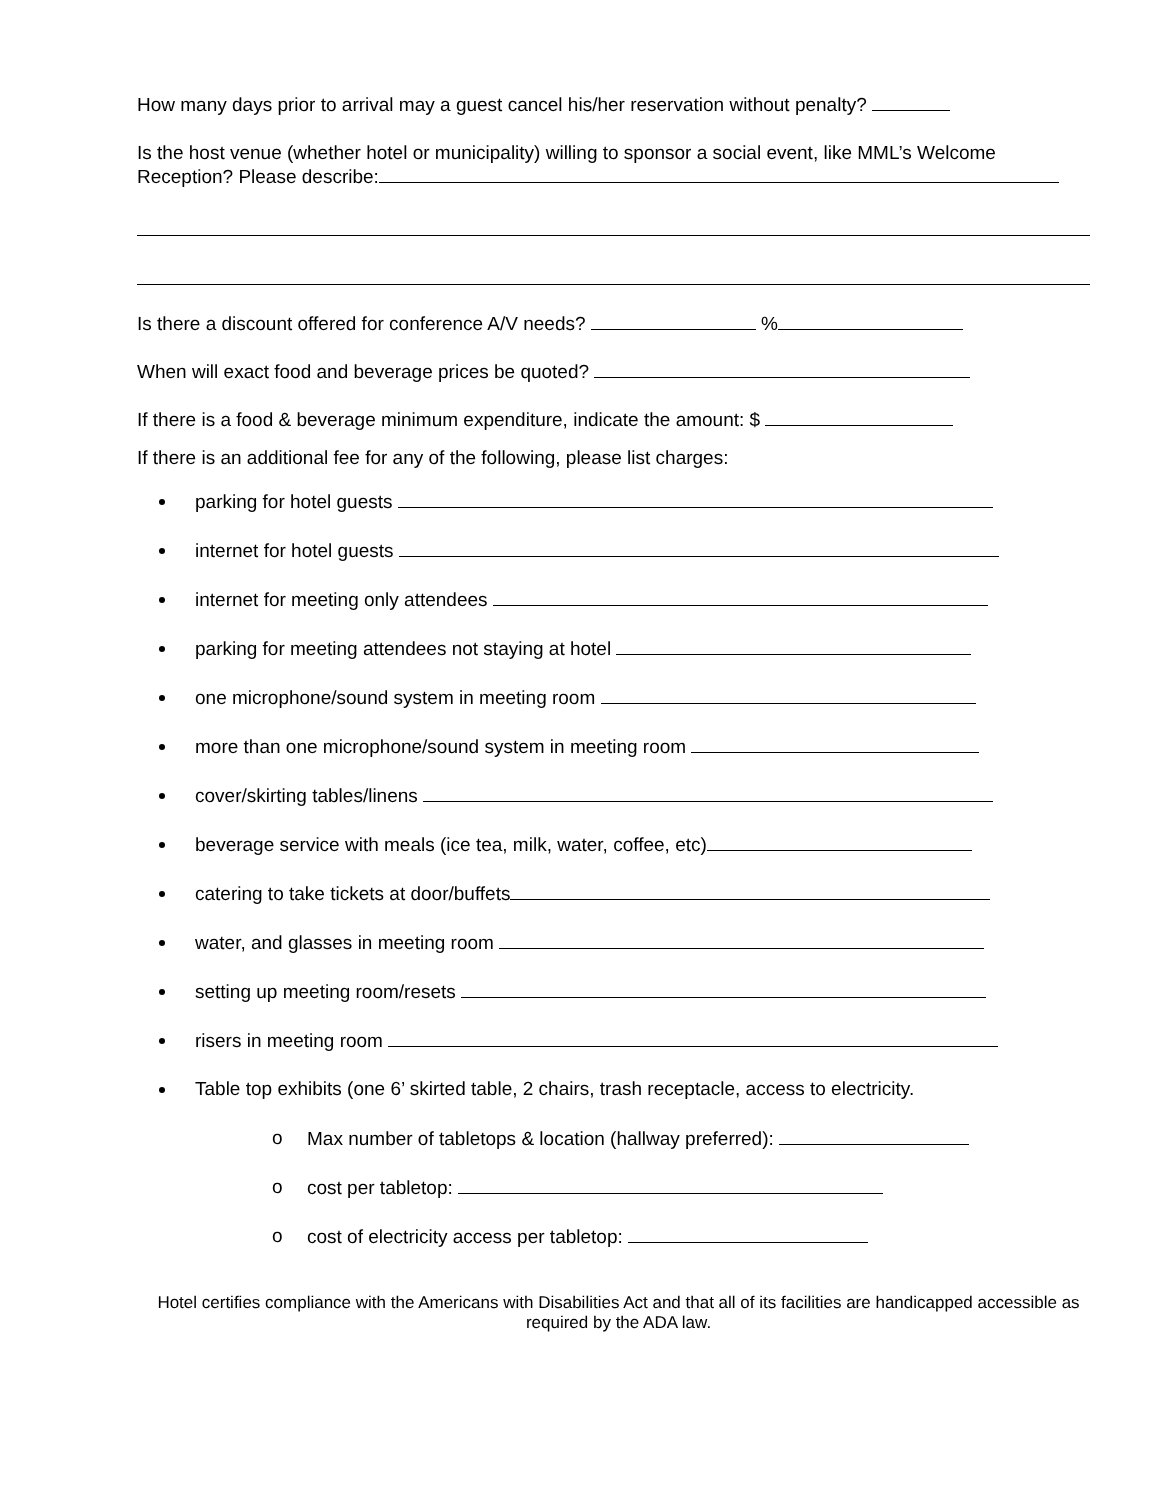How many days prior to arrival may a guest cancel his/her reservation without penalty?
Is the host venue (whether hotel or municipality) willing to sponsor a social event, like MML’s Welcome Reception? Please describe:
Is there a discount offered for conference A/V needs? %
When will exact food and beverage prices be quoted?
If there is a food & beverage minimum expenditure, indicate the amount: $
If there is an additional fee for any of the following, please list charges:
parking for hotel guests
internet for hotel guests
internet for meeting only attendees
parking for meeting attendees not staying at hotel
one microphone/sound system in meeting room
more than one microphone/sound system in meeting room
cover/skirting tables/linens
beverage service with meals (ice tea, milk, water, coffee, etc)
catering to take tickets at door/buffets
water, and glasses in meeting room
setting up meeting room/resets
risers in meeting room
Table top exhibits (one 6’ skirted table, 2 chairs, trash receptacle, access to electricity.
o Max number of tabletops & location (hallway preferred):
o cost per tabletop:
o cost of electricity access per tabletop:
Hotel certifies compliance with the Americans with Disabilities Act and that all of its facilities are handicapped accessible as required by the ADA law.